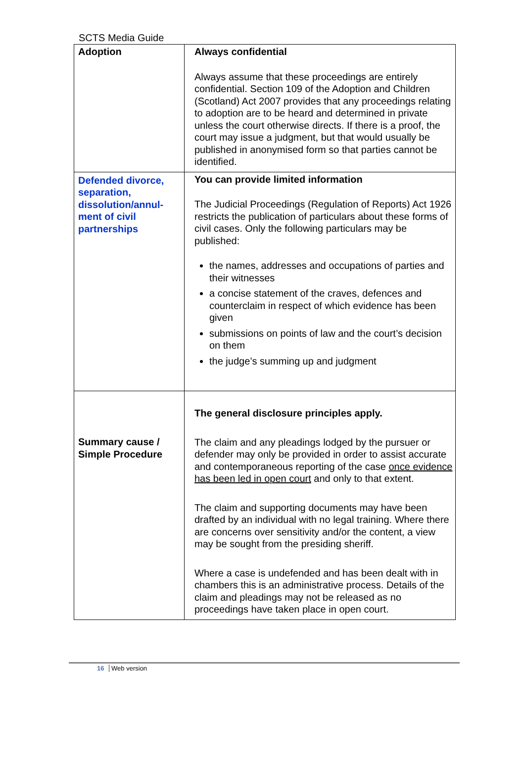SCTS Media Guide
| Adoption | Always confidential Always assume that these proceedings are entirely confidential. Section 109 of the Adoption and Children (Scotland) Act 2007 provides that any proceedings relating to adoption are to be heard and determined in private unless the court otherwise directs. If there is a proof, the court may issue a judgment, but that would usually be published in anonymised form so that parties cannot be identified. |
| Defended divorce, separation, dissolution/annul-ment of civil partnerships | You can provide limited information The Judicial Proceedings (Regulation of Reports) Act 1926 restricts the publication of particulars about these forms of civil cases. Only the following particulars may be published: the names, addresses and occupations of parties and their witnesses a concise statement of the craves, defences and counterclaim in respect of which evidence has been given submissions on points of law and the court’s decision on them the judge’s summing up and judgment |
| Summary cause / Simple Procedure | The general disclosure principles apply. The claim and any pleadings lodged by the pursuer or defender may only be provided in order to assist accurate and contemporaneous reporting of the case once evidence has been led in open court and only to that extent. The claim and supporting documents may have been drafted by an individual with no legal training. Where there are concerns over sensitivity and/or the content, a view may be sought from the presiding sheriff. Where a case is undefended and has been dealt with in chambers this is an administrative process. Details of the claim and pleadings may not be released as no proceedings have taken place in open court. |
16 Web version